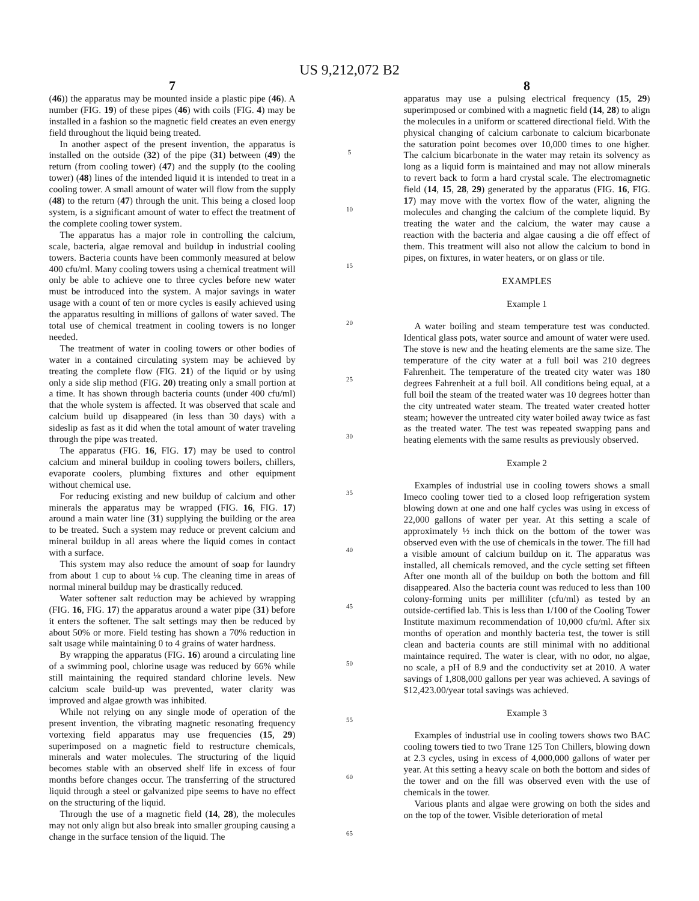US 9,212,072 B2
7
(46)) the apparatus may be mounted inside a plastic pipe (46). A number (FIG. 19) of these pipes (46) with coils (FIG. 4) may be installed in a fashion so the magnetic field creates an even energy field throughout the liquid being treated.
In another aspect of the present invention, the apparatus is installed on the outside (32) of the pipe (31) between (49) the return (from cooling tower) (47) and the supply (to the cooling tower) (48) lines of the intended liquid it is intended to treat in a cooling tower. A small amount of water will flow from the supply (48) to the return (47) through the unit. This being a closed loop system, is a significant amount of water to effect the treatment of the complete cooling tower system.
The apparatus has a major role in controlling the calcium, scale, bacteria, algae removal and buildup in industrial cooling towers. Bacteria counts have been commonly measured at below 400 cfu/ml. Many cooling towers using a chemical treatment will only be able to achieve one to three cycles before new water must be introduced into the system. A major savings in water usage with a count of ten or more cycles is easily achieved using the apparatus resulting in millions of gallons of water saved. The total use of chemical treatment in cooling towers is no longer needed.
The treatment of water in cooling towers or other bodies of water in a contained circulating system may be achieved by treating the complete flow (FIG. 21) of the liquid or by using only a side slip method (FIG. 20) treating only a small portion at a time. It has shown through bacteria counts (under 400 cfu/ml) that the whole system is affected. It was observed that scale and calcium build up disappeared (in less than 30 days) with a sideslip as fast as it did when the total amount of water traveling through the pipe was treated.
The apparatus (FIG. 16, FIG. 17) may be used to control calcium and mineral buildup in cooling towers boilers, chillers, evaporate coolers, plumbing fixtures and other equipment without chemical use.
For reducing existing and new buildup of calcium and other minerals the apparatus may be wrapped (FIG. 16, FIG. 17) around a main water line (31) supplying the building or the area to be treated. Such a system may reduce or prevent calcium and mineral buildup in all areas where the liquid comes in contact with a surface.
This system may also reduce the amount of soap for laundry from about 1 cup to about ⅛ cup. The cleaning time in areas of normal mineral buildup may be drastically reduced.
Water softener salt reduction may be achieved by wrapping (FIG. 16, FIG. 17) the apparatus around a water pipe (31) before it enters the softener. The salt settings may then be reduced by about 50% or more. Field testing has shown a 70% reduction in salt usage while maintaining 0 to 4 grains of water hardness.
By wrapping the apparatus (FIG. 16) around a circulating line of a swimming pool, chlorine usage was reduced by 66% while still maintaining the required standard chlorine levels. New calcium scale build-up was prevented, water clarity was improved and algae growth was inhibited.
While not relying on any single mode of operation of the present invention, the vibrating magnetic resonating frequency vortexing field apparatus may use frequencies (15, 29) superimposed on a magnetic field to restructure chemicals, minerals and water molecules. The structuring of the liquid becomes stable with an observed shelf life in excess of four months before changes occur. The transferring of the structured liquid through a steel or galvanized pipe seems to have no effect on the structuring of the liquid.
Through the use of a magnetic field (14, 28), the molecules may not only align but also break into smaller grouping causing a change in the surface tension of the liquid. The
5
10
15
20
25
30
35
40
45
50
55
60
65
8
apparatus may use a pulsing electrical frequency (15, 29) superimposed or combined with a magnetic field (14, 28) to align the molecules in a uniform or scattered directional field. With the physical changing of calcium carbonate to calcium bicarbonate the saturation point becomes over 10,000 times to one higher. The calcium bicarbonate in the water may retain its solvency as long as a liquid form is maintained and may not allow minerals to revert back to form a hard crystal scale. The electromagnetic field (14, 15, 28, 29) generated by the apparatus (FIG. 16, FIG. 17) may move with the vortex flow of the water, aligning the molecules and changing the calcium of the complete liquid. By treating the water and the calcium, the water may cause a reaction with the bacteria and algae causing a die off effect of them. This treatment will also not allow the calcium to bond in pipes, on fixtures, in water heaters, or on glass or tile.
EXAMPLES
Example 1
A water boiling and steam temperature test was conducted. Identical glass pots, water source and amount of water were used. The stove is new and the heating elements are the same size. The temperature of the city water at a full boil was 210 degrees Fahrenheit. The temperature of the treated city water was 180 degrees Fahrenheit at a full boil. All conditions being equal, at a full boil the steam of the treated water was 10 degrees hotter than the city untreated water steam. The treated water created hotter steam; however the untreated city water boiled away twice as fast as the treated water. The test was repeated swapping pans and heating elements with the same results as previously observed.
Example 2
Examples of industrial use in cooling towers shows a small Imeco cooling tower tied to a closed loop refrigeration system blowing down at one and one half cycles was using in excess of 22,000 gallons of water per year. At this setting a scale of approximately ½ inch thick on the bottom of the tower was observed even with the use of chemicals in the tower. The fill had a visible amount of calcium buildup on it. The apparatus was installed, all chemicals removed, and the cycle setting set fifteen After one month all of the buildup on both the bottom and fill disappeared. Also the bacteria count was reduced to less than 100 colony-forming units per milliliter (cfu/ml) as tested by an outside-certified lab. This is less than 1/100 of the Cooling Tower Institute maximum recommendation of 10,000 cfu/ml. After six months of operation and monthly bacteria test, the tower is still clean and bacteria counts are still minimal with no additional maintaince required. The water is clear, with no odor, no algae, no scale, a pH of 8.9 and the conductivity set at 2010. A water savings of 1,808,000 gallons per year was achieved. A savings of $12,423.00/year total savings was achieved.
Example 3
Examples of industrial use in cooling towers shows two BAC cooling towers tied to two Trane 125 Ton Chillers, blowing down at 2.3 cycles, using in excess of 4,000,000 gallons of water per year. At this setting a heavy scale on both the bottom and sides of the tower and on the fill was observed even with the use of chemicals in the tower.
Various plants and algae were growing on both the sides and on the top of the tower. Visible deterioration of metal